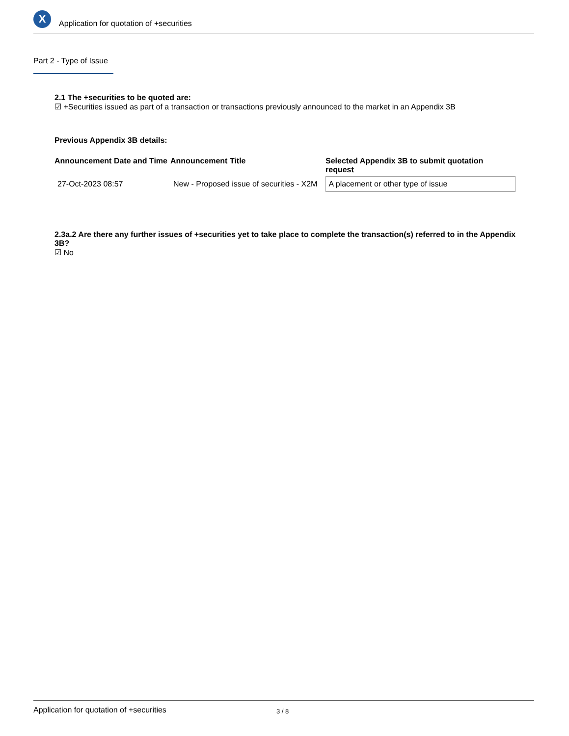X
Application for quotation of +securities
Part 2 - Type of Issue
2.1 The +securities to be quoted are:
☑ +Securities issued as part of a transaction or transactions previously announced to the market in an Appendix 3B
Previous Appendix 3B details:
| Announcement Date and Time | Announcement Title | Selected Appendix 3B to submit quotation request |
| --- | --- | --- |
| 27-Oct-2023 08:57 | New - Proposed issue of securities - X2M | A placement or other type of issue |
2.3a.2 Are there any further issues of +securities yet to take place to complete the transaction(s) referred to in the Appendix 3B?
☑ No
Application for quotation of +securities 3 / 8